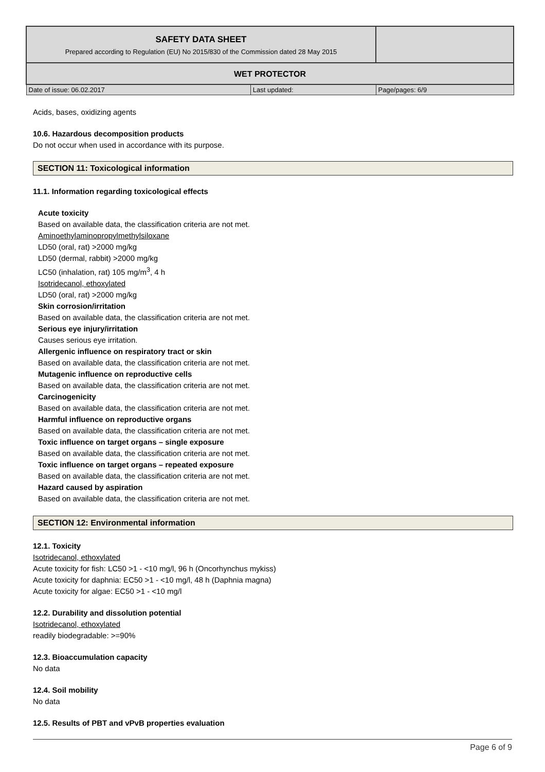| SAFETY DATA SHEET Prepared according to Regulation (EU) No 2015/830 of the Commission dated 28 May 2015 | | |
| WET PROTECTOR | | |
| Date of issue: 06.02.2017 | Last updated: | Page/pages: 6/9 |
Acids, bases, oxidizing agents
10.6. Hazardous decomposition products
Do not occur when used in accordance with its purpose.
SECTION 11: Toxicological information
11.1. Information regarding toxicological effects
Acute toxicity
Based on available data, the classification criteria are not met.
Aminoethylaminopropylmethylsiloxane
LD50 (oral, rat) >2000 mg/kg
LD50 (dermal, rabbit) >2000 mg/kg
LC50 (inhalation, rat) 105 mg/m<sup>3</sup>, 4 h
Isotridecanol, ethoxylated
LD50 (oral, rat) >2000 mg/kg
Skin corrosion/irritation
Based on available data, the classification criteria are not met.
Serious eye injury/irritation
Causes serious eye irritation.
Allergenic influence on respiratory tract or skin
Based on available data, the classification criteria are not met.
Mutagenic influence on reproductive cells
Based on available data, the classification criteria are not met.
Carcinogenicity
Based on available data, the classification criteria are not met.
Harmful influence on reproductive organs
Based on available data, the classification criteria are not met.
Toxic influence on target organs – single exposure
Based on available data, the classification criteria are not met.
Toxic influence on target organs – repeated exposure
Based on available data, the classification criteria are not met.
Hazard caused by aspiration
Based on available data, the classification criteria are not met.
SECTION 12: Environmental information
12.1. Toxicity
Isotridecanol, ethoxylated
Acute toxicity for fish: LC50 >1 - <10 mg/l, 96 h (Oncorhynchus mykiss)
Acute toxicity for daphnia: EC50 >1 - <10 mg/l, 48 h (Daphnia magna)
Acute toxicity for algae: EC50 >1 - <10 mg/l
12.2. Durability and dissolution potential
Isotridecanol, ethoxylated
readily biodegradable: >=90%
12.3. Bioaccumulation capacity
No data
12.4. Soil mobility
No data
12.5. Results of PBT and vPvB properties evaluation
Page 6 of 9